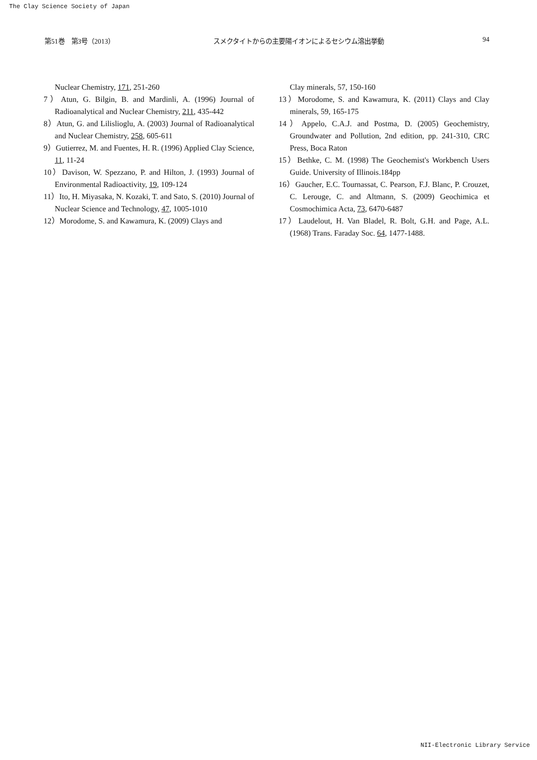The Clay Science Society of Japan
第51巻　第3号（2013） スメクタイトからの主要陽イオンによるセシウム溶出挙動 94
Nuclear Chemistry, 171, 251-260
7）Atun, G. Bilgin, B. and Mardinli, A. (1996) Journal of Radioanalytical and Nuclear Chemistry, 211, 435-442
8）Atun, G. and Lilislioglu, A. (2003) Journal of Radioanalytical and Nuclear Chemistry, 258, 605-611
9）Gutierrez, M. and Fuentes, H. R. (1996) Applied Clay Science, 11, 11-24
10）Davison, W. Spezzano, P. and Hilton, J. (1993) Journal of Environmental Radioactivity, 19, 109-124
11）Ito, H. Miyasaka, N. Kozaki, T. and Sato, S. (2010) Journal of Nuclear Science and Technology, 47, 1005-1010
12）Morodome, S. and Kawamura, K. (2009) Clays and
Clay minerals, 57, 150-160
13）Morodome, S. and Kawamura, K. (2011) Clays and Clay minerals, 59, 165-175
14）Appelo, C.A.J. and Postma, D. (2005) Geochemistry, Groundwater and Pollution, 2nd edition, pp. 241-310, CRC Press, Boca Raton
15）Bethke, C. M. (1998) The Geochemist's Workbench Users Guide. University of Illinois.184pp
16）Gaucher, E.C. Tournassat, C. Pearson, F.J. Blanc, P. Crouzet, C. Lerouge, C. and Altmann, S. (2009) Geochimica et Cosmochimica Acta, 73, 6470-6487
17）Laudelout, H. Van Bladel, R. Bolt, G.H. and Page, A.L. (1968) Trans. Faraday Soc. 64, 1477-1488.
NII-Electronic Library Service